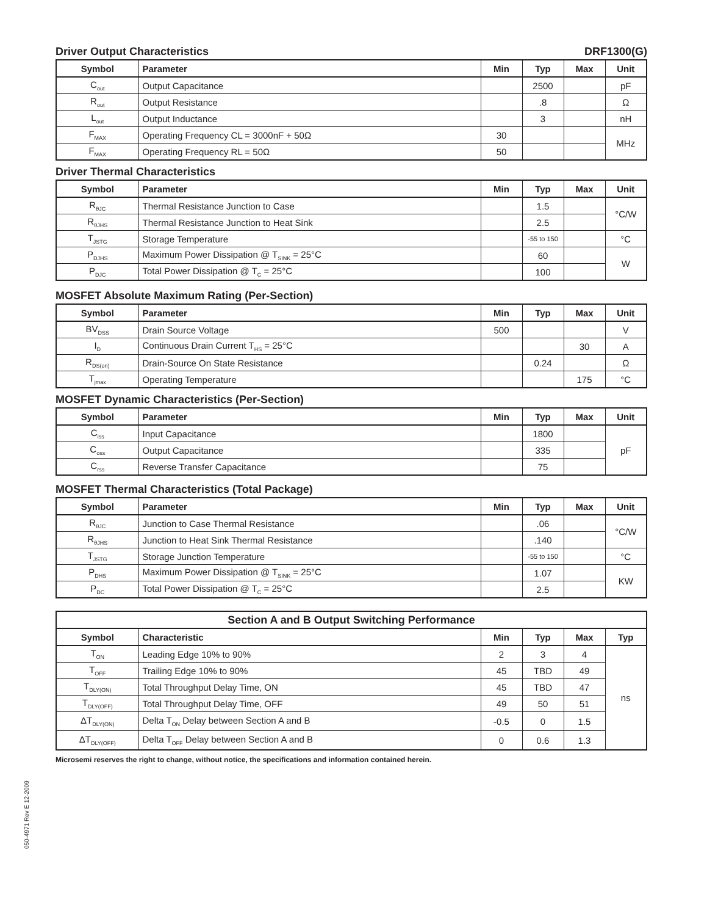Driver Output Characteristics DRF1300(G)
| Symbol | Parameter | Min | Typ | Max | Unit |
| --- | --- | --- | --- | --- | --- |
| C<sub>out</sub> | Output Capacitance | | 2500 | | pF |
| R<sub>out</sub> | Output Resistance | | .8 | | Ω |
| L<sub>out</sub> | Output Inductance | | 3 | | nH |
| F<sub>MAX</sub> | Operating Frequency CL = 3000nF + 50Ω | 30 | | | MHz |
| F<sub>MAX</sub> | Operating Frequency RL = 50Ω | 50 | | | |
Driver Thermal Characteristics
| Symbol | Parameter | Min | Typ | Max | Unit |
| --- | --- | --- | --- | --- | --- |
| R<sub>θJC</sub> | Thermal Resistance Junction to Case | | 1.5 | | °C/W |
| R<sub>θJHS</sub> | Thermal Resistance Junction to Heat Sink | | 2.5 | | |
| T<sub>JSTG</sub> | Storage Temperature | | -55 to 150 | | °C |
| P<sub>DJHS</sub> | Maximum Power Dissipation @ T<sub>SINK</sub> = 25°C | | 60 | | W |
| P<sub>DJC</sub> | Total Power Dissipation @ T<sub>C</sub> = 25°C | | 100 | | |
MOSFET Absolute Maximum Rating (Per-Section)
| Symbol | Parameter | Min | Typ | Max | Unit |
| --- | --- | --- | --- | --- | --- |
| BV<sub>DSS</sub> | Drain Source Voltage | 500 | | | V |
| I<sub>D</sub> | Continuous Drain Current T<sub>HS</sub> = 25°C | | | 30 | A |
| R<sub>DS(on)</sub> | Drain-Source On State Resistance | | 0.24 | | Ω |
| T<sub>jmax</sub> | Operating Temperature | | | 175 | °C |
MOSFET Dynamic Characteristics (Per-Section)
| Symbol | Parameter | Min | Typ | Max | Unit |
| --- | --- | --- | --- | --- | --- |
| C<sub>iss</sub> | Input Capacitance | | 1800 | | pF |
| C<sub>oss</sub> | Output Capacitance | | 335 | | |
| C<sub>rss</sub> | Reverse Transfer Capacitance | | 75 | | |
MOSFET Thermal Characteristics (Total Package)
| Symbol | Parameter | Min | Typ | Max | Unit |
| --- | --- | --- | --- | --- | --- |
| R<sub>θJC</sub> | Junction to Case Thermal Resistance | | .06 | | °C/W |
| R<sub>θJHS</sub> | Junction to Heat Sink Thermal Resistance | | .140 | | |
| T<sub>JSTG</sub> | Storage Junction Temperature | | -55 to 150 | | °C |
| P<sub>DHS</sub> | Maximum Power Dissipation @ T<sub>SINK</sub> = 25°C | | 1.07 | | KW |
| P<sub>DC</sub> | Total Power Dissipation @ T<sub>C</sub> = 25°C | | 2.5 | | |
| Section A and B Output Switching Performance | | | | | |
| --- | --- | --- | --- | --- | --- |
| Symbol | Characteristic | Min | Typ | Max | Typ |
| T<sub>ON</sub> | Leading Edge 10% to 90% | 2 | 3 | 4 | ns |
| T<sub>OFF</sub> | Trailing Edge 10% to 90% | 45 | TBD | 49 | |
| T<sub>DLY(ON)</sub> | Total Throughput Delay Time, ON | 45 | TBD | 47 | |
| T<sub>DLY(OFF)</sub> | Total Throughput Delay Time, OFF | 49 | 50 | 51 | |
| ΔT<sub>DLY(ON)</sub> | Delta T<sub>ON</sub> Delay between Section A and B | -0.5 | 0 | 1.5 | |
| ΔT<sub>DLY(OFF)</sub> | Delta T<sub>OFF</sub> Delay between Section A and B | 0 | 0.6 | 1.3 | |
Microsemi reserves the right to change, without notice, the specifications and information contained herein.
050-4971 Rev E 12-2009